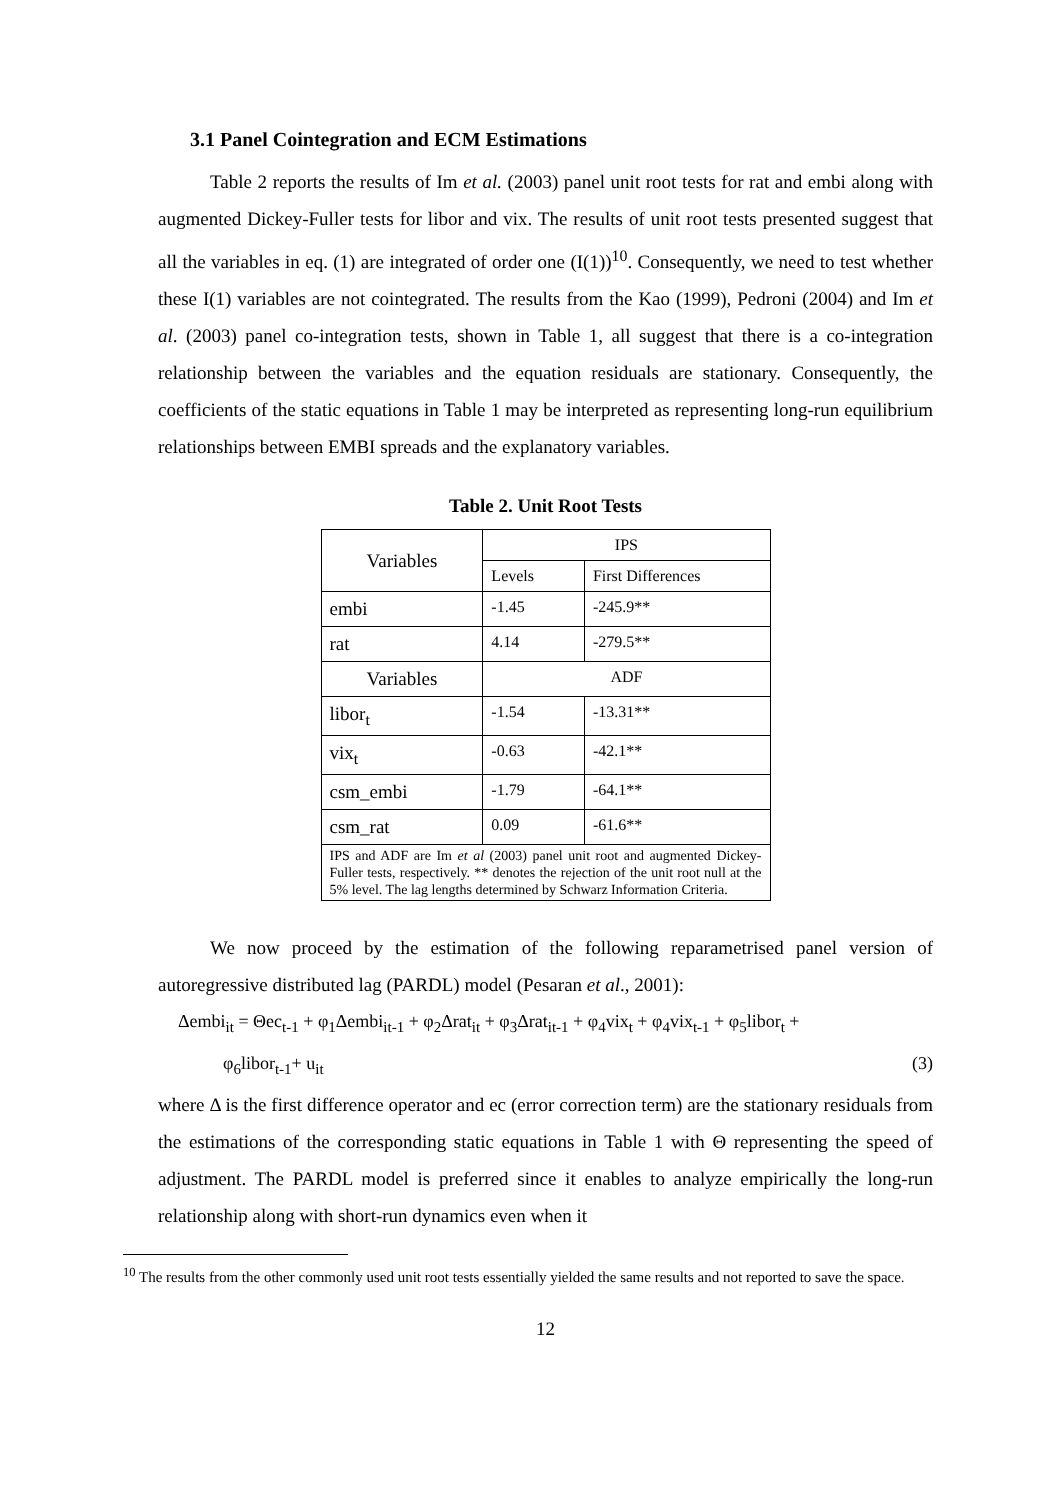3.1 Panel Cointegration and ECM Estimations
Table 2 reports the results of Im et al. (2003) panel unit root tests for rat and embi along with augmented Dickey-Fuller tests for libor and vix. The results of unit root tests presented suggest that all the variables in eq. (1) are integrated of order one (I(1))<sup>10</sup>. Consequently, we need to test whether these I(1) variables are not cointegrated. The results from the Kao (1999), Pedroni (2004) and Im et al. (2003) panel co-integration tests, shown in Table 1, all suggest that there is a co-integration relationship between the variables and the equation residuals are stationary. Consequently, the coefficients of the static equations in Table 1 may be interpreted as representing long-run equilibrium relationships between EMBI spreads and the explanatory variables.
Table 2. Unit Root Tests
| Variables | IPS | |
| | Levels | First Differences |
| embi | -1.45 | -245.9** |
| rat | 4.14 | -279.5** |
| Variables | ADF | |
| libor<sub>t</sub> | -1.54 | -13.31** |
| vix<sub>t</sub> | -0.63 | -42.1** |
| csm_embi | -1.79 | -64.1** |
| csm_rat | 0.09 | -61.6** |
| IPS and ADF are Im et al (2003) panel unit root and augmented Dickey-Fuller tests, respectively. ** denotes the rejection of the unit root null at the 5% level. The lag lengths determined by Schwarz Information Criteria. | | |
We now proceed by the estimation of the following reparametrised panel version of autoregressive distributed lag (PARDL) model (Pesaran et al., 2001):
Δembi<sub>it</sub> = Θec<sub>t-1</sub> + φ<sub>1</sub>Δembi<sub>it-1</sub> + φ<sub>2</sub>Δrat<sub>it</sub> + φ<sub>3</sub>Δrat<sub>it-1</sub> + φ<sub>4</sub>vix<sub>t</sub> + φ<sub>4</sub>vix<sub>t-1</sub> + φ<sub>5</sub>libor<sub>t</sub> +
φ<sub>6</sub>libor<sub>t-1</sub>+ u<sub>it</sub> (3)
where Δ is the first difference operator and ec (error correction term) are the stationary residuals from the estimations of the corresponding static equations in Table 1 with Θ representing the speed of adjustment. The PARDL model is preferred since it enables to analyze empirically the long-run relationship along with short-run dynamics even when it
<sup>10</sup> The results from the other commonly used unit root tests essentially yielded the same results and not reported to save the space.
12